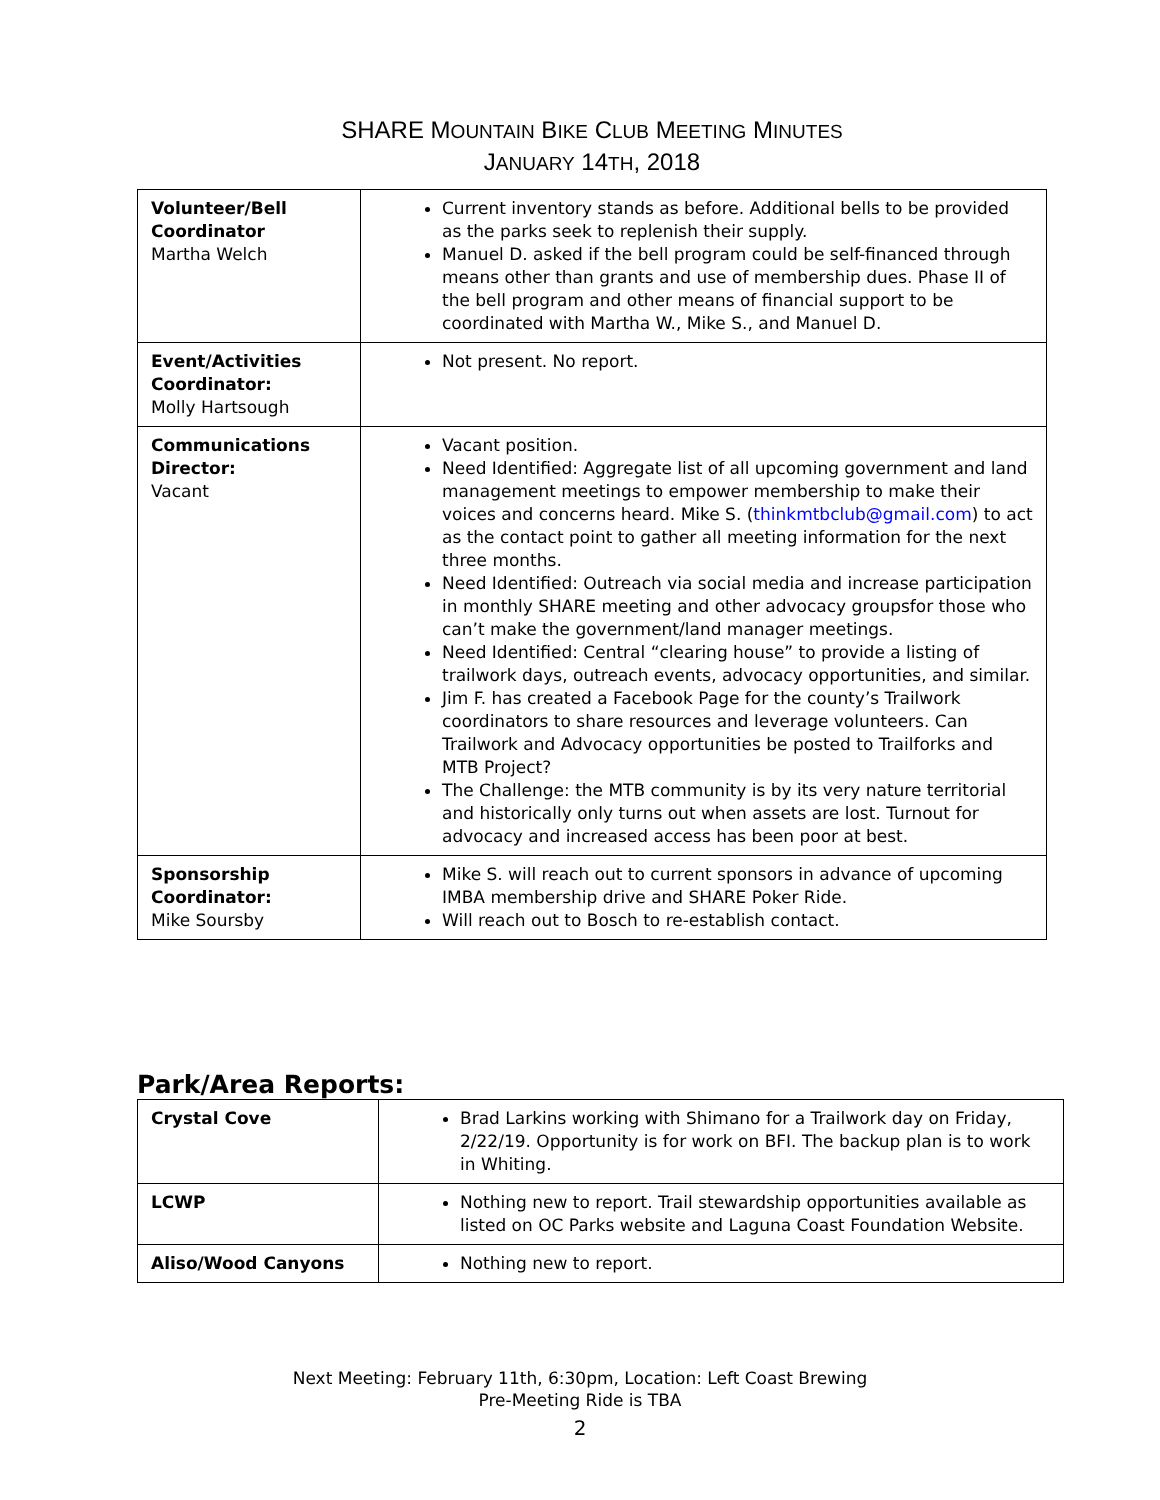SHARE MOUNTAIN BIKE CLUB MEETING MINUTES
JANUARY 14TH, 2018
| Volunteer/Bell Coordinator Martha Welch | Current inventory stands as before. Additional bells to be provided as the parks seek to replenish their supply. Manuel D. asked if the bell program could be self-financed through means other than grants and use of membership dues. Phase II of the bell program and other means of financial support to be coordinated with Martha W., Mike S., and Manuel D. |
| Event/Activities Coordinator: Molly Hartsough | Not present. No report. |
| Communications Director: Vacant | Vacant position. Need Identified: Aggregate list of all upcoming government and land management meetings to empower membership to make their voices and concerns heard. Mike S. ( thinkmtbclub@gmail.com ) to act as the contact point to gather all meeting information for the next three months. Need Identified: Outreach via social media and increase participation in monthly SHARE meeting and other advocacy groupsfor those who can’t make the government/land manager meetings. Need Identified: Central “clearing house” to provide a listing of trailwork days, outreach events, advocacy opportunities, and similar. Jim F. has created a Facebook Page for the county’s Trailwork coordinators to share resources and leverage volunteers. Can Trailwork and Advocacy opportunities be posted to Trailforks and MTB Project? The Challenge: the MTB community is by its very nature territorial and historically only turns out when assets are lost. Turnout for advocacy and increased access has been poor at best. |
| Sponsorship Coordinator: Mike Soursby | Mike S. will reach out to current sponsors in advance of upcoming IMBA membership drive and SHARE Poker Ride. Will reach out to Bosch to re-establish contact. |
Park/Area Reports:
| Crystal Cove | Brad Larkins working with Shimano for a Trailwork day on Friday, 2/22/19. Opportunity is for work on BFI. The backup plan is to work in Whiting. |
| LCWP | Nothing new to report. Trail stewardship opportunities available as listed on OC Parks website and Laguna Coast Foundation Website. |
| Aliso/Wood Canyons | Nothing new to report. |
Next Meeting: February 11th, 6:30pm, Location: Left Coast Brewing
Pre-Meeting Ride is TBA
2